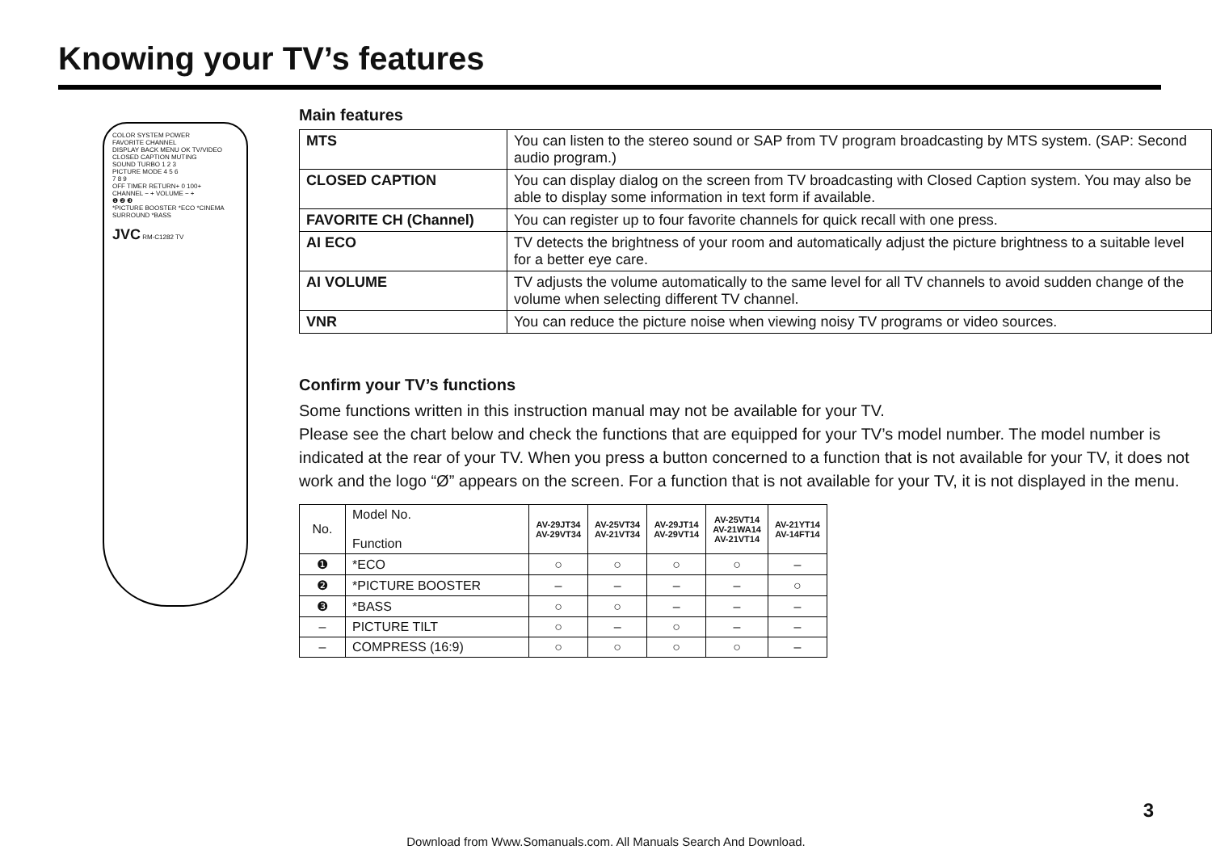Knowing your TV’s features
COLOR SYSTEM POWER
FAVORITE CHANNEL
DISPLAY BACK MENU OK TV/VIDEO
CLOSED CAPTION MUTING
SOUND TURBO 1 2 3
PICTURE MODE 4 5 6
7 8 9
OFF TIMER RETURN+ 0 100+
CHANNEL − + VOLUME − +
❶ ❷ ❸
*PICTURE BOOSTER *ECO *CINEMA SURROUND *BASS
JVC RM-C1282 TV
Main features
| MTS | You can listen to the stereo sound or SAP from TV program broadcasting by MTS system. (SAP: Second audio program.) |
| CLOSED CAPTION | You can display dialog on the screen from TV broadcasting with Closed Caption system. You may also be able to display some information in text form if available. |
| FAVORITE CH (Channel) | You can register up to four favorite channels for quick recall with one press. |
| AI ECO | TV detects the brightness of your room and automatically adjust the picture brightness to a suitable level for a better eye care. |
| AI VOLUME | TV adjusts the volume automatically to the same level for all TV channels to avoid sudden change of the volume when selecting different TV channel. |
| VNR | You can reduce the picture noise when viewing noisy TV programs or video sources. |
Confirm your TV’s functions
Some functions written in this instruction manual may not be available for your TV.
Please see the chart below and check the functions that are equipped for your TV’s model number. The model number is indicated at the rear of your TV. When you press a button concerned to a function that is not available for your TV, it does not work and the logo “Ø” appears on the screen. For a function that is not available for your TV, it is not displayed in the menu.
| No. | Model No. Function | AV-29JT34 AV-29VT34 | AV-25VT34 AV-21VT34 | AV-29JT14 AV-29VT14 | AV-25VT14 AV-21WA14 AV-21VT14 | AV-21YT14 AV-14FT14 |
| ❶ | *ECO | ○ | ○ | ○ | ○ | – |
| ❷ | *PICTURE BOOSTER | – | – | – | – | ○ |
| ❸ | *BASS | ○ | ○ | – | – | – |
| – | PICTURE TILT | ○ | – | ○ | – | – |
| – | COMPRESS (16:9) | ○ | ○ | ○ | ○ | – |
3
Download from Www.Somanuals.com. All Manuals Search And Download.